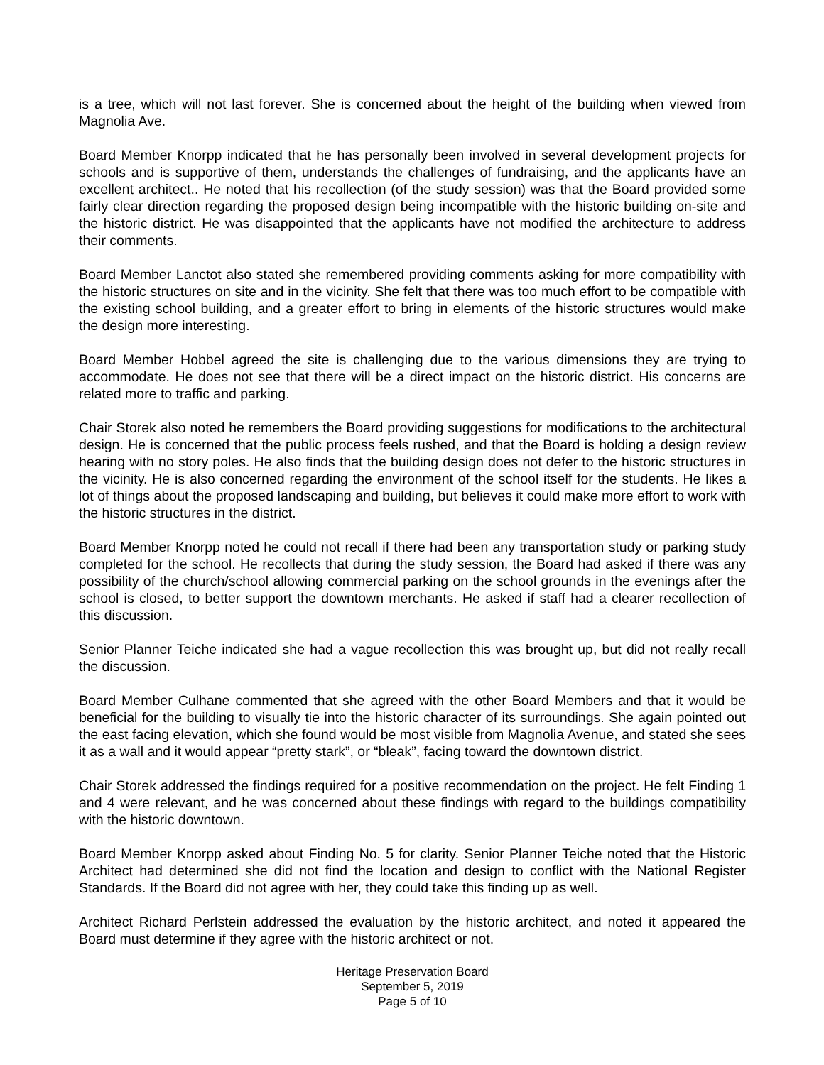is a tree, which will not last forever. She is concerned about the height of the building when viewed from Magnolia Ave.
Board Member Knorpp indicated that he has personally been involved in several development projects for schools and is supportive of them, understands the challenges of fundraising, and the applicants have an excellent architect.. He noted that his recollection (of the study session) was that the Board provided some fairly clear direction regarding the proposed design being incompatible with the historic building on-site and the historic district. He was disappointed that the applicants have not modified the architecture to address their comments.
Board Member Lanctot also stated she remembered providing comments asking for more compatibility with the historic structures on site and in the vicinity. She felt that there was too much effort to be compatible with the existing school building, and a greater effort to bring in elements of the historic structures would make the design more interesting.
Board Member Hobbel agreed the site is challenging due to the various dimensions they are trying to accommodate. He does not see that there will be a direct impact on the historic district. His concerns are related more to traffic and parking.
Chair Storek also noted he remembers the Board providing suggestions for modifications to the architectural design. He is concerned that the public process feels rushed, and that the Board is holding a design review hearing with no story poles. He also finds that the building design does not defer to the historic structures in the vicinity. He is also concerned regarding the environment of the school itself for the students. He likes a lot of things about the proposed landscaping and building, but believes it could make more effort to work with the historic structures in the district.
Board Member Knorpp noted he could not recall if there had been any transportation study or parking study completed for the school. He recollects that during the study session, the Board had asked if there was any possibility of the church/school allowing commercial parking on the school grounds in the evenings after the school is closed, to better support the downtown merchants. He asked if staff had a clearer recollection of this discussion.
Senior Planner Teiche indicated she had a vague recollection this was brought up, but did not really recall the discussion.
Board Member Culhane commented that she agreed with the other Board Members and that it would be beneficial for the building to visually tie into the historic character of its surroundings. She again pointed out the east facing elevation, which she found would be most visible from Magnolia Avenue, and stated she sees it as a wall and it would appear “pretty stark”, or “bleak”, facing toward the downtown district.
Chair Storek addressed the findings required for a positive recommendation on the project. He felt Finding 1 and 4 were relevant, and he was concerned about these findings with regard to the buildings compatibility with the historic downtown.
Board Member Knorpp asked about Finding No. 5 for clarity. Senior Planner Teiche noted that the Historic Architect had determined she did not find the location and design to conflict with the National Register Standards. If the Board did not agree with her, they could take this finding up as well.
Architect Richard Perlstein addressed the evaluation by the historic architect, and noted it appeared the Board must determine if they agree with the historic architect or not.
Heritage Preservation Board
September 5, 2019
Page 5 of 10